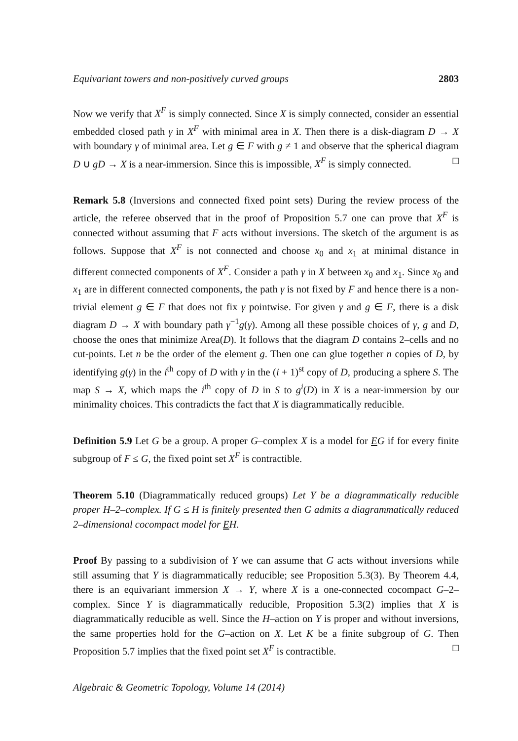Equivariant towers and non-positively curved groups 2803
Now we verify that X<sup>F</sup> is simply connected. Since X is simply connected, consider an essential embedded closed path γ in X<sup>F</sup> with minimal area in X. Then there is a disk-diagram D → X with boundary γ of minimal area. Let g ∈ F with g ≠ 1 and observe that the spherical diagram D ∪ gD → X is a near-immersion. Since this is impossible, X<sup>F</sup> is simply connected. □
Remark 5.8 (Inversions and connected fixed point sets) During the review process of the article, the referee observed that in the proof of Proposition 5.7 one can prove that X<sup>F</sup> is connected without assuming that F acts without inversions. The sketch of the argument is as follows. Suppose that X<sup>F</sup> is not connected and choose x<sub>0</sub> and x<sub>1</sub> at minimal distance in different connected components of X<sup>F</sup>. Consider a path γ in X between x<sub>0</sub> and x<sub>1</sub>. Since x<sub>0</sub> and x<sub>1</sub> are in different connected components, the path γ is not fixed by F and hence there is a non-trivial element g ∈ F that does not fix γ pointwise. For given γ and g ∈ F, there is a disk diagram D → X with boundary path γ<sup>−1</sup>g(γ). Among all these possible choices of γ, g and D, choose the ones that minimize Area(D). It follows that the diagram D contains 2–cells and no cut-points. Let n be the order of the element g. Then one can glue together n copies of D, by identifying g(γ) in the i<sup>th</sup> copy of D with γ in the (i + 1)<sup>st</sup> copy of D, producing a sphere S. The map S → X, which maps the i<sup>th</sup> copy of D in S to g<sup>i</sup>(D) in X is a near-immersion by our minimality choices. This contradicts the fact that X is diagrammatically reducible.
Definition 5.9 Let G be a group. A proper G–complex X is a model for EG if for every finite subgroup of F ≤ G, the fixed point set X<sup>F</sup> is contractible.
Theorem 5.10 (Diagrammatically reduced groups) Let Y be a diagrammatically reducible proper H–2–complex. If G ≤ H is finitely presented then G admits a diagrammatically reduced 2–dimensional cocompact model for EH.
Proof By passing to a subdivision of Y we can assume that G acts without inversions while still assuming that Y is diagrammatically reducible; see Proposition 5.3(3). By Theorem 4.4, there is an equivariant immersion X → Y, where X is a one-connected cocompact G–2–complex. Since Y is diagrammatically reducible, Proposition 5.3(2) implies that X is diagrammatically reducible as well. Since the H–action on Y is proper and without inversions, the same properties hold for the G–action on X. Let K be a finite subgroup of G. Then Proposition 5.7 implies that the fixed point set X<sup>F</sup> is contractible. □
Algebraic & Geometric Topology, Volume 14 (2014)